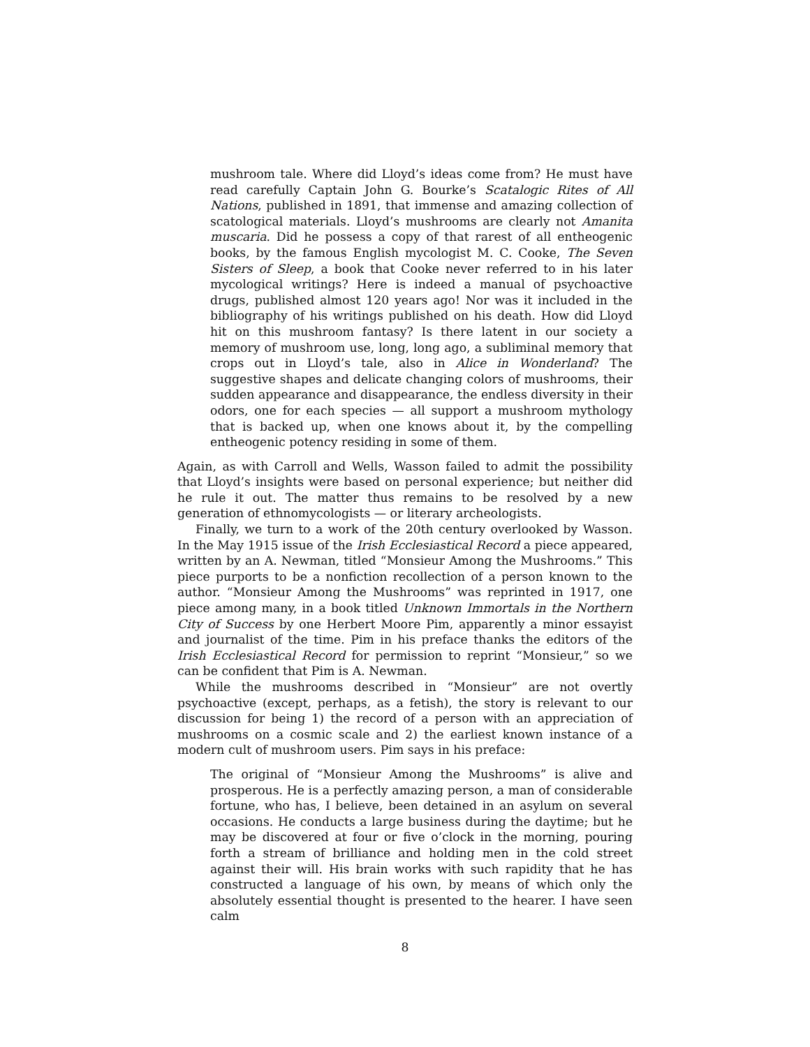mushroom tale. Where did Lloyd’s ideas come from? He must have read carefully Captain John G. Bourke’s Scatalogic Rites of All Nations, published in 1891, that immense and amazing collection of scatological materials. Lloyd’s mushrooms are clearly not Amanita muscaria. Did he possess a copy of that rarest of all entheogenic books, by the famous English mycologist M. C. Cooke, The Seven Sisters of Sleep, a book that Cooke never referred to in his later mycological writings? Here is indeed a manual of psychoactive drugs, published almost 120 years ago! Nor was it included in the bibliography of his writings published on his death. How did Lloyd hit on this mushroom fantasy? Is there latent in our society a memory of mushroom use, long, long ago, a subliminal memory that crops out in Lloyd’s tale, also in Alice in Wonderland? The suggestive shapes and delicate changing colors of mushrooms, their sudden appearance and disappearance, the endless diversity in their odors, one for each species — all support a mushroom mythology that is backed up, when one knows about it, by the compelling entheogenic potency residing in some of them.
Again, as with Carroll and Wells, Wasson failed to admit the possibility that Lloyd’s insights were based on personal experience; but neither did he rule it out. The matter thus remains to be resolved by a new generation of ethnomycologists — or literary archeologists.
Finally, we turn to a work of the 20th century overlooked by Wasson. In the May 1915 issue of the Irish Ecclesiastical Record a piece appeared, written by an A. Newman, titled “Monsieur Among the Mushrooms.” This piece purports to be a nonfiction recollection of a person known to the author. “Monsieur Among the Mushrooms” was reprinted in 1917, one piece among many, in a book titled Unknown Immortals in the Northern City of Success by one Herbert Moore Pim, apparently a minor essayist and journalist of the time. Pim in his preface thanks the editors of the Irish Ecclesiastical Record for permission to reprint “Monsieur,” so we can be confident that Pim is A. Newman.
While the mushrooms described in “Monsieur” are not overtly psychoactive (except, perhaps, as a fetish), the story is relevant to our discussion for being 1) the record of a person with an appreciation of mushrooms on a cosmic scale and 2) the earliest known instance of a modern cult of mushroom users. Pim says in his preface:
The original of “Monsieur Among the Mushrooms” is alive and prosperous. He is a perfectly amazing person, a man of considerable fortune, who has, I believe, been detained in an asylum on several occasions. He conducts a large business during the daytime; but he may be discovered at four or five o’clock in the morning, pouring forth a stream of brilliance and holding men in the cold street against their will. His brain works with such rapidity that he has constructed a language of his own, by means of which only the absolutely essential thought is presented to the hearer. I have seen calm
8